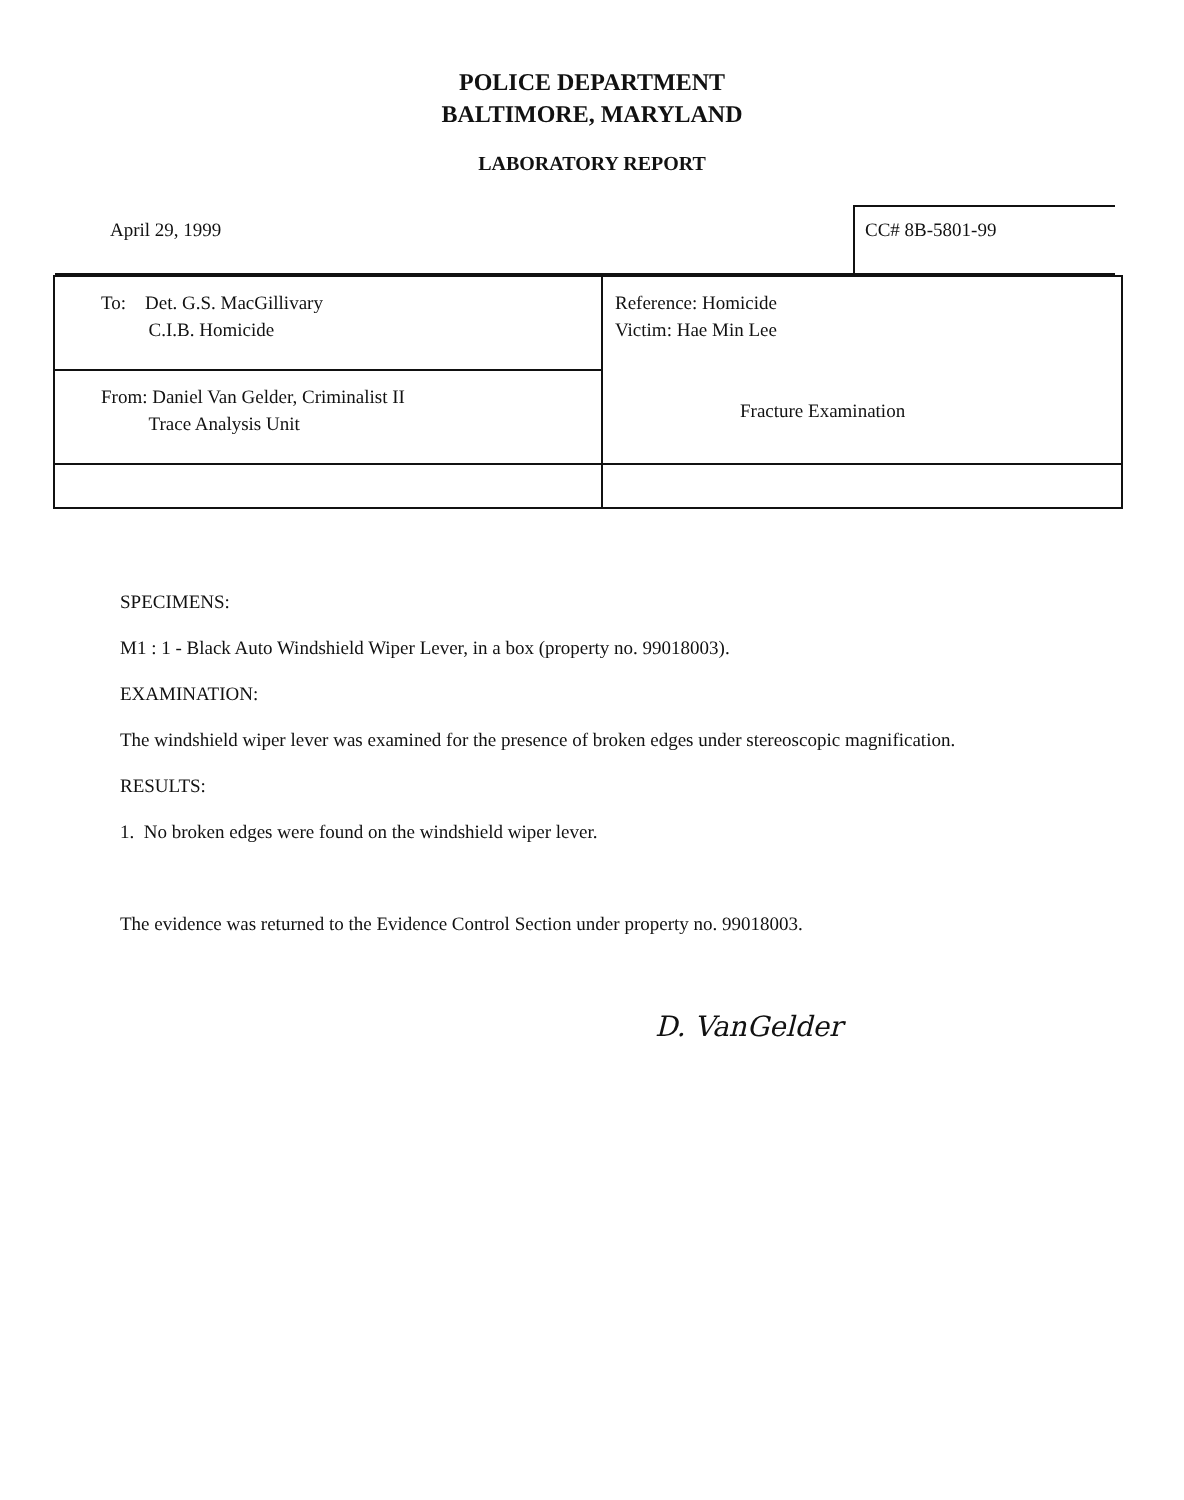POLICE DEPARTMENT
BALTIMORE, MARYLAND
LABORATORY REPORT
April 29, 1999 CC# 8B-5801-99
| To: Det. G.S. MacGillivary C.I.B. Homicide | Reference: Homicide Victim: Hae Min Lee Fracture Examination |
| From: Daniel Van Gelder, Criminalist II Trace Analysis Unit | |
SPECIMENS:
M1 : 1 - Black Auto Windshield Wiper Lever, in a box (property no. 99018003).
EXAMINATION:
The windshield wiper lever was examined for the presence of broken edges under stereoscopic magnification.
RESULTS:
1. No broken edges were found on the windshield wiper lever.
The evidence was returned to the Evidence Control Section under property no. 99018003.
D. VanGelder